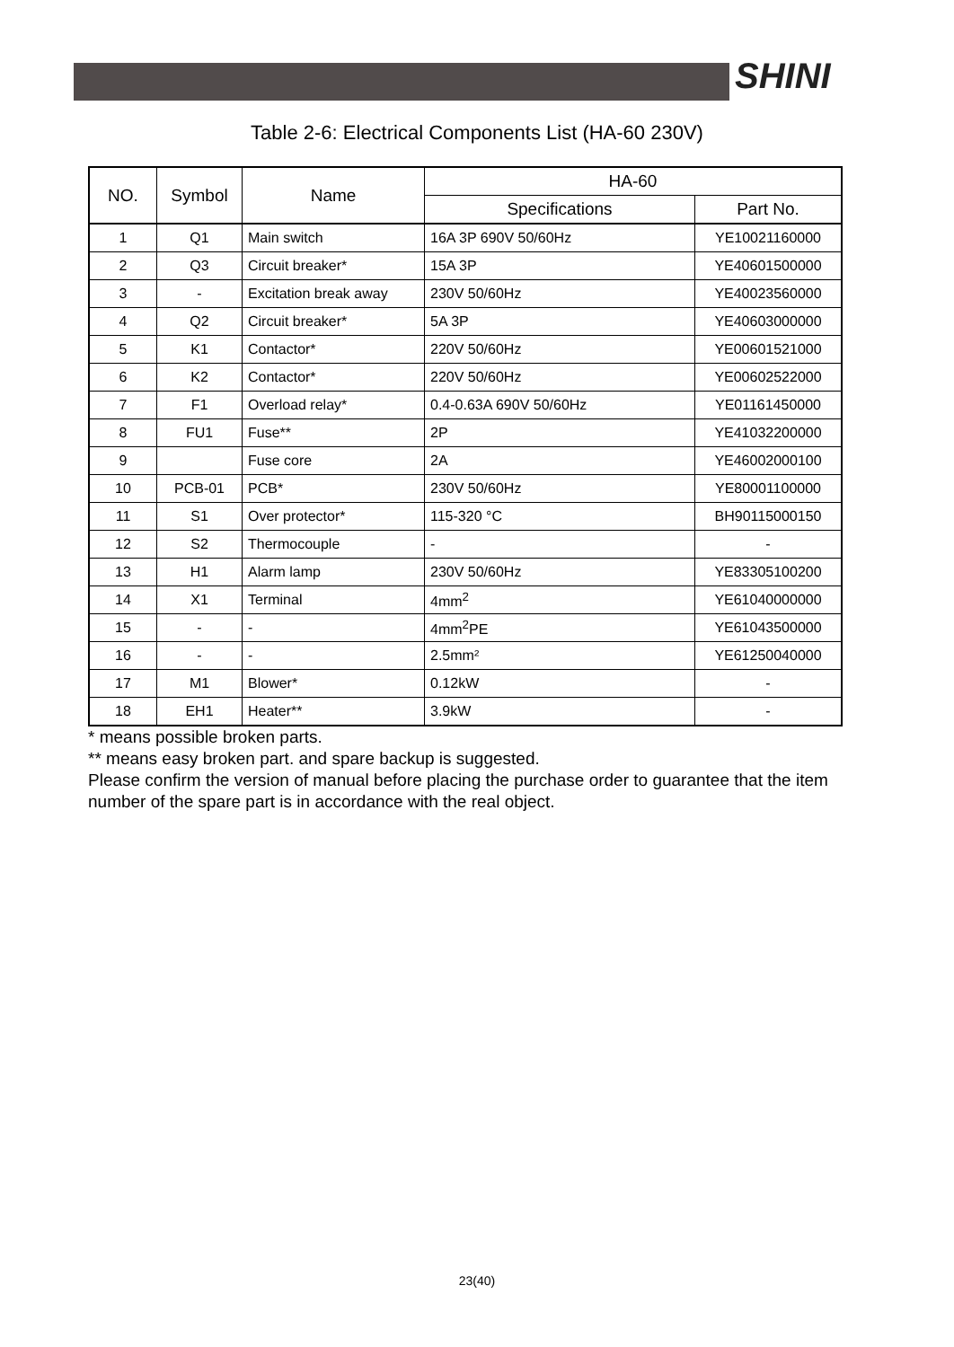SHINI
Table 2-6: Electrical Components List (HA-60 230V)
| NO. | Symbol | Name | HA-60 | |
| --- | --- | --- | --- | --- |
| | | | Specifications | Part No. |
| 1 | Q1 | Main switch | 16A 3P 690V 50/60Hz | YE10021160000 |
| 2 | Q3 | Circuit breaker* | 15A 3P | YE40601500000 |
| 3 | - | Excitation break away | 230V 50/60Hz | YE40023560000 |
| 4 | Q2 | Circuit breaker* | 5A 3P | YE40603000000 |
| 5 | K1 | Contactor* | 220V 50/60Hz | YE00601521000 |
| 6 | K2 | Contactor* | 220V 50/60Hz | YE00602522000 |
| 7 | F1 | Overload relay* | 0.4-0.63A 690V 50/60Hz | YE01161450000 |
| 8 | FU1 | Fuse** | 2P | YE41032200000 |
| 9 | | Fuse core | 2A | YE46002000100 |
| 10 | PCB-01 | PCB* | 230V 50/60Hz | YE80001100000 |
| 11 | S1 | Over protector* | 115-320 °C | BH90115000150 |
| 12 | S2 | Thermocouple | - | - |
| 13 | H1 | Alarm lamp | 230V 50/60Hz | YE83305100200 |
| 14 | X1 | Terminal | 4mm<sup>2</sup> | YE61040000000 |
| 15 | - | - | 4mm<sup>2</sup>PE | YE61043500000 |
| 16 | - | - | 2.5mm² | YE61250040000 |
| 17 | M1 | Blower* | 0.12kW | - |
| 18 | EH1 | Heater** | 3.9kW | - |
* means possible broken parts.
** means easy broken part. and spare backup is suggested.
Please confirm the version of manual before placing the purchase order to guarantee that the item number of the spare part is in accordance with the real object.
23(40)